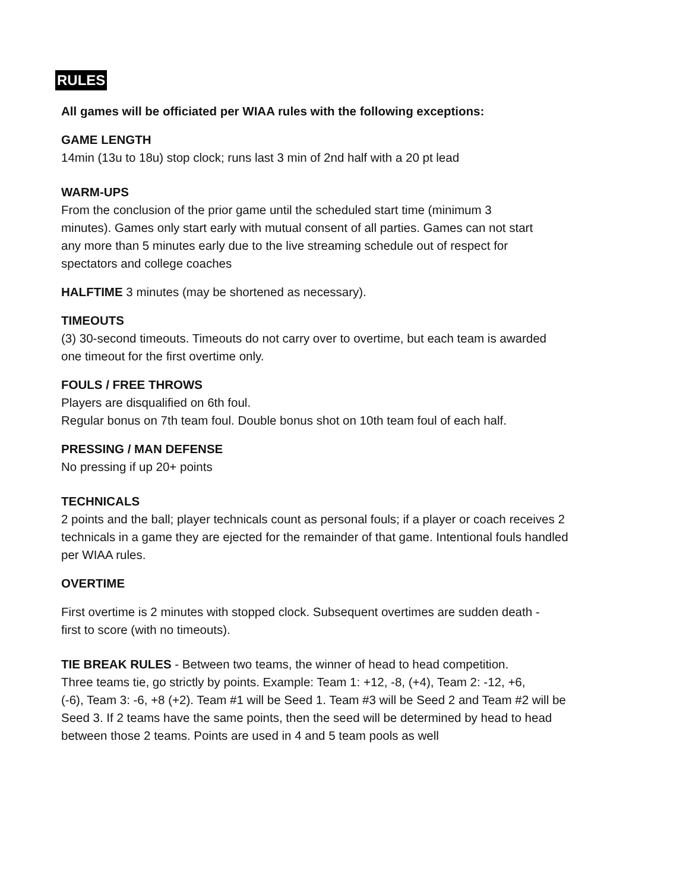RULES
All games will be officiated per WIAA rules with the following exceptions:
GAME LENGTH
14min (13u to 18u) stop clock; runs last 3 min of 2nd half with a 20 pt lead
WARM-UPS
From the conclusion of the prior game until the scheduled start time (minimum 3
minutes). Games only start early with mutual consent of all parties. Games can not start
any more than 5 minutes early due to the live streaming schedule out of respect for
spectators and college coaches
HALFTIME 3 minutes (may be shortened as necessary).
TIMEOUTS
(3) 30-second timeouts. Timeouts do not carry over to overtime, but each team is awarded
one timeout for the first overtime only.
FOULS / FREE THROWS
Players are disqualified on 6th foul.
Regular bonus on 7th team foul. Double bonus shot on 10th team foul of each half.
PRESSING / MAN DEFENSE
No pressing if up 20+ points
TECHNICALS
2 points and the ball; player technicals count as personal fouls; if a player or coach receives 2
technicals in a game they are ejected for the remainder of that game. Intentional fouls handled
per WIAA rules.
OVERTIME
First overtime is 2 minutes with stopped clock. Subsequent overtimes are sudden death -
first to score (with no timeouts).
TIE BREAK RULES - Between two teams, the winner of head to head competition.
Three teams tie, go strictly by points. Example: Team 1: +12, -8, (+4), Team 2: -12, +6,
(-6), Team 3: -6, +8 (+2). Team #1 will be Seed 1. Team #3 will be Seed 2 and Team #2 will be
Seed 3. If 2 teams have the same points, then the seed will be determined by head to head
between those 2 teams. Points are used in 4 and 5 team pools as well